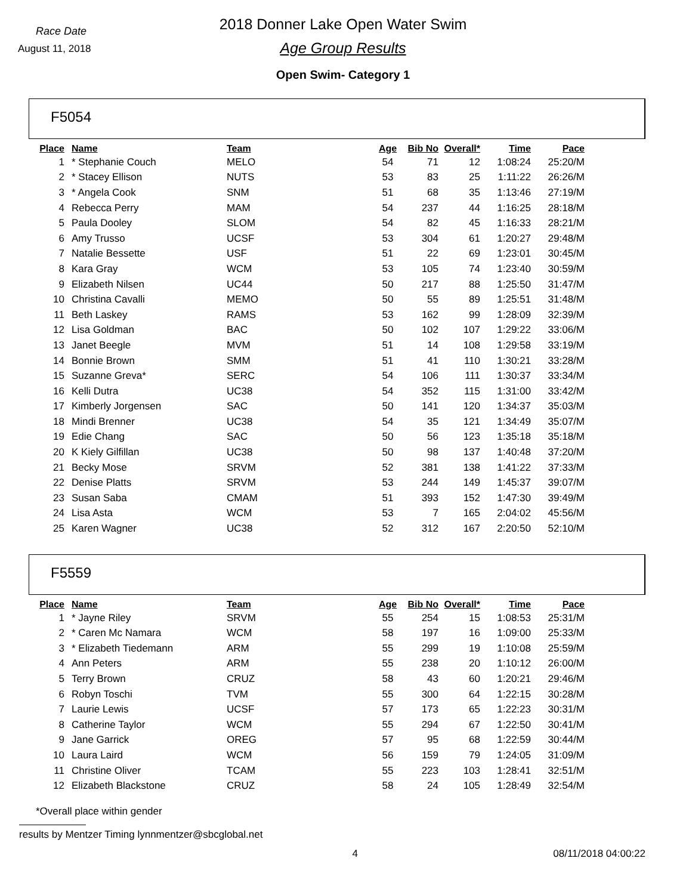Race Date
August 11, 2018
2018 Donner Lake Open Water Swim
Age Group Results
Open Swim- Category 1
F5054
| Place | Name | Team | Age | Bib No | Overall* | Time | Pace |
| --- | --- | --- | --- | --- | --- | --- | --- |
| 1 | * Stephanie Couch | MELO | 54 | 71 | 12 | 1:08:24 | 25:20/M |
| 2 | * Stacey Ellison | NUTS | 53 | 83 | 25 | 1:11:22 | 26:26/M |
| 3 | * Angela Cook | SNM | 51 | 68 | 35 | 1:13:46 | 27:19/M |
| 4 | Rebecca Perry | MAM | 54 | 237 | 44 | 1:16:25 | 28:18/M |
| 5 | Paula Dooley | SLOM | 54 | 82 | 45 | 1:16:33 | 28:21/M |
| 6 | Amy Trusso | UCSF | 53 | 304 | 61 | 1:20:27 | 29:48/M |
| 7 | Natalie Bessette | USF | 51 | 22 | 69 | 1:23:01 | 30:45/M |
| 8 | Kara Gray | WCM | 53 | 105 | 74 | 1:23:40 | 30:59/M |
| 9 | Elizabeth Nilsen | UC44 | 50 | 217 | 88 | 1:25:50 | 31:47/M |
| 10 | Christina Cavalli | MEMO | 50 | 55 | 89 | 1:25:51 | 31:48/M |
| 11 | Beth Laskey | RAMS | 53 | 162 | 99 | 1:28:09 | 32:39/M |
| 12 | Lisa Goldman | BAC | 50 | 102 | 107 | 1:29:22 | 33:06/M |
| 13 | Janet Beegle | MVM | 51 | 14 | 108 | 1:29:58 | 33:19/M |
| 14 | Bonnie Brown | SMM | 51 | 41 | 110 | 1:30:21 | 33:28/M |
| 15 | Suzanne Greva* | SERC | 54 | 106 | 111 | 1:30:37 | 33:34/M |
| 16 | Kelli Dutra | UC38 | 54 | 352 | 115 | 1:31:00 | 33:42/M |
| 17 | Kimberly Jorgensen | SAC | 50 | 141 | 120 | 1:34:37 | 35:03/M |
| 18 | Mindi Brenner | UC38 | 54 | 35 | 121 | 1:34:49 | 35:07/M |
| 19 | Edie Chang | SAC | 50 | 56 | 123 | 1:35:18 | 35:18/M |
| 20 | K Kiely Gilfillan | UC38 | 50 | 98 | 137 | 1:40:48 | 37:20/M |
| 21 | Becky Mose | SRVM | 52 | 381 | 138 | 1:41:22 | 37:33/M |
| 22 | Denise Platts | SRVM | 53 | 244 | 149 | 1:45:37 | 39:07/M |
| 23 | Susan Saba | CMAM | 51 | 393 | 152 | 1:47:30 | 39:49/M |
| 24 | Lisa Asta | WCM | 53 | 7 | 165 | 2:04:02 | 45:56/M |
| 25 | Karen Wagner | UC38 | 52 | 312 | 167 | 2:20:50 | 52:10/M |
F5559
| Place | Name | Team | Age | Bib No | Overall* | Time | Pace |
| --- | --- | --- | --- | --- | --- | --- | --- |
| 1 | * Jayne Riley | SRVM | 55 | 254 | 15 | 1:08:53 | 25:31/M |
| 2 | * Caren Mc Namara | WCM | 58 | 197 | 16 | 1:09:00 | 25:33/M |
| 3 | * Elizabeth Tiedemann | ARM | 55 | 299 | 19 | 1:10:08 | 25:59/M |
| 4 | Ann Peters | ARM | 55 | 238 | 20 | 1:10:12 | 26:00/M |
| 5 | Terry Brown | CRUZ | 58 | 43 | 60 | 1:20:21 | 29:46/M |
| 6 | Robyn Toschi | TVM | 55 | 300 | 64 | 1:22:15 | 30:28/M |
| 7 | Laurie Lewis | UCSF | 57 | 173 | 65 | 1:22:23 | 30:31/M |
| 8 | Catherine Taylor | WCM | 55 | 294 | 67 | 1:22:50 | 30:41/M |
| 9 | Jane Garrick | OREG | 57 | 95 | 68 | 1:22:59 | 30:44/M |
| 10 | Laura Laird | WCM | 56 | 159 | 79 | 1:24:05 | 31:09/M |
| 11 | Christine Oliver | TCAM | 55 | 223 | 103 | 1:28:41 | 32:51/M |
| 12 | Elizabeth Blackstone | CRUZ | 58 | 24 | 105 | 1:28:49 | 32:54/M |
*Overall place within gender
results by Mentzer Timing lynnmentzer@sbcglobal.net
4 08/11/2018 04:00:22